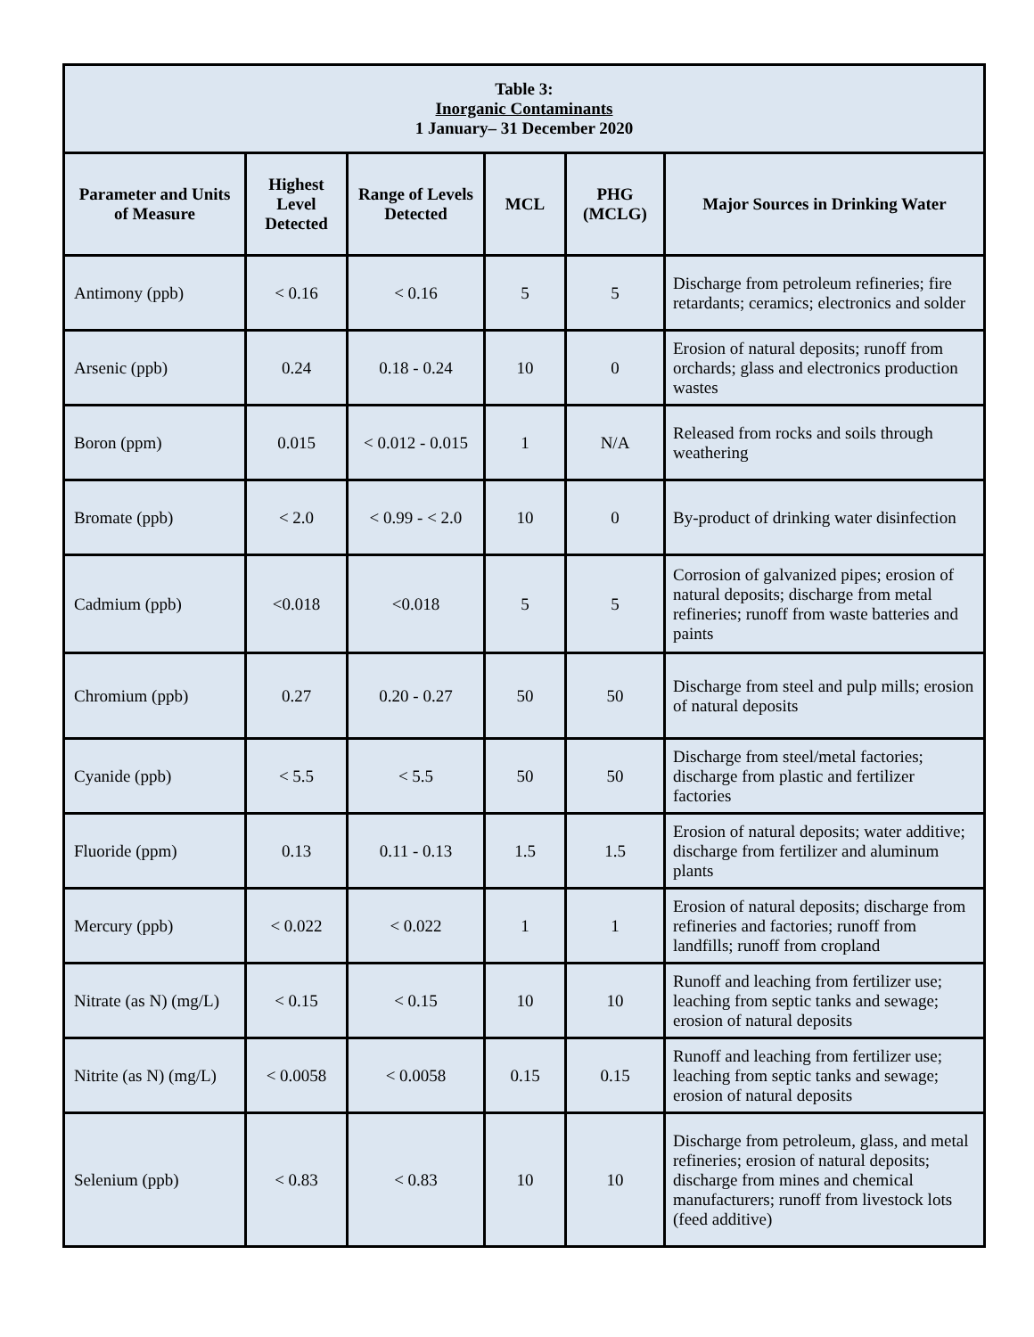| Table 3: Inorganic Contaminants 1 January– 31 December 2020 | | | | | |
| Parameter and Units of Measure | Highest Level Detected | Range of Levels Detected | MCL | PHG (MCLG) | Major Sources in Drinking Water |
| Antimony (ppb) | < 0.16 | < 0.16 | 5 | 5 | Discharge from petroleum refineries; fire retardants; ceramics; electronics and solder |
| Arsenic (ppb) | 0.24 | 0.18 - 0.24 | 10 | 0 | Erosion of natural deposits; runoff from orchards; glass and electronics production wastes |
| Boron (ppm) | 0.015 | < 0.012 - 0.015 | 1 | N/A | Released from rocks and soils through weathering |
| Bromate (ppb) | < 2.0 | < 0.99 - < 2.0 | 10 | 0 | By-product of drinking water disinfection |
| Cadmium (ppb) | <0.018 | <0.018 | 5 | 5 | Corrosion of galvanized pipes; erosion of natural deposits; discharge from metal refineries; runoff from waste batteries and paints |
| Chromium (ppb) | 0.27 | 0.20 - 0.27 | 50 | 50 | Discharge from steel and pulp mills; erosion of natural deposits |
| Cyanide (ppb) | < 5.5 | < 5.5 | 50 | 50 | Discharge from steel/metal factories; discharge from plastic and fertilizer factories |
| Fluoride (ppm) | 0.13 | 0.11 - 0.13 | 1.5 | 1.5 | Erosion of natural deposits; water additive; discharge from fertilizer and aluminum plants |
| Mercury (ppb) | < 0.022 | < 0.022 | 1 | 1 | Erosion of natural deposits; discharge from refineries and factories; runoff from landfills; runoff from cropland |
| Nitrate (as N) (mg/L) | < 0.15 | < 0.15 | 10 | 10 | Runoff and leaching from fertilizer use; leaching from septic tanks and sewage; erosion of natural deposits |
| Nitrite (as N) (mg/L) | < 0.0058 | < 0.0058 | 0.15 | 0.15 | Runoff and leaching from fertilizer use; leaching from septic tanks and sewage; erosion of natural deposits |
| Selenium (ppb) | < 0.83 | < 0.83 | 10 | 10 | Discharge from petroleum, glass, and metal refineries; erosion of natural deposits; discharge from mines and chemical manufacturers; runoff from livestock lots (feed additive) |